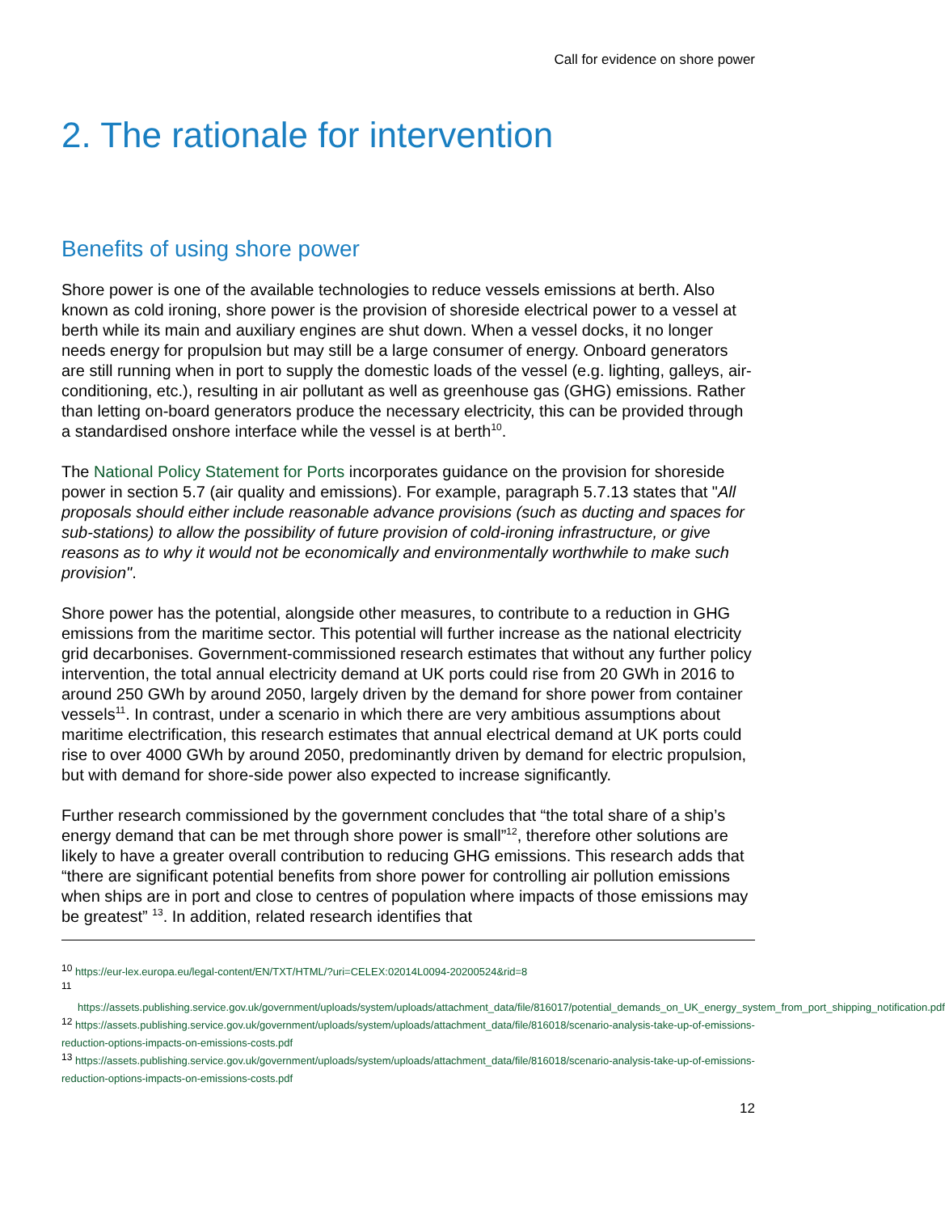Call for evidence on shore power
2. The rationale for intervention
Benefits of using shore power
Shore power is one of the available technologies to reduce vessels emissions at berth. Also known as cold ironing, shore power is the provision of shoreside electrical power to a vessel at berth while its main and auxiliary engines are shut down. When a vessel docks, it no longer needs energy for propulsion but may still be a large consumer of energy. Onboard generators are still running when in port to supply the domestic loads of the vessel (e.g. lighting, galleys, air-conditioning, etc.), resulting in air pollutant as well as greenhouse gas (GHG) emissions. Rather than letting on-board generators produce the necessary electricity, this can be provided through a standardised onshore interface while the vessel is at berth<sup>10</sup>.
The National Policy Statement for Ports incorporates guidance on the provision for shoreside power in section 5.7 (air quality and emissions). For example, paragraph 5.7.13 states that "All proposals should either include reasonable advance provisions (such as ducting and spaces for sub-stations) to allow the possibility of future provision of cold-ironing infrastructure, or give reasons as to why it would not be economically and environmentally worthwhile to make such provision".
Shore power has the potential, alongside other measures, to contribute to a reduction in GHG emissions from the maritime sector. This potential will further increase as the national electricity grid decarbonises. Government-commissioned research estimates that without any further policy intervention, the total annual electricity demand at UK ports could rise from 20 GWh in 2016 to around 250 GWh by around 2050, largely driven by the demand for shore power from container vessels<sup>11</sup>. In contrast, under a scenario in which there are very ambitious assumptions about maritime electrification, this research estimates that annual electrical demand at UK ports could rise to over 4000 GWh by around 2050, predominantly driven by demand for electric propulsion, but with demand for shore-side power also expected to increase significantly.
Further research commissioned by the government concludes that “the total share of a ship’s energy demand that can be met through shore power is small”<sup>12</sup>, therefore other solutions are likely to have a greater overall contribution to reducing GHG emissions. This research adds that “there are significant potential benefits from shore power for controlling air pollution emissions when ships are in port and close to centres of population where impacts of those emissions may be greatest” <sup>13</sup>. In addition, related research identifies that
<sup>10</sup> https://eur-lex.europa.eu/legal-content/EN/TXT/HTML/?uri=CELEX:02014L0094-20200524&rid=8
<sup>11</sup>
https://assets.publishing.service.gov.uk/government/uploads/system/uploads/attachment_data/file/816017/potential_demands_on_UK_energy_system_from_port_shipping_notification.pdf
<sup>12</sup> https://assets.publishing.service.gov.uk/government/uploads/system/uploads/attachment_data/file/816018/scenario-analysis-take-up-of-emissions-reduction-options-impacts-on-emissions-costs.pdf
<sup>13</sup> https://assets.publishing.service.gov.uk/government/uploads/system/uploads/attachment_data/file/816018/scenario-analysis-take-up-of-emissions-reduction-options-impacts-on-emissions-costs.pdf
12